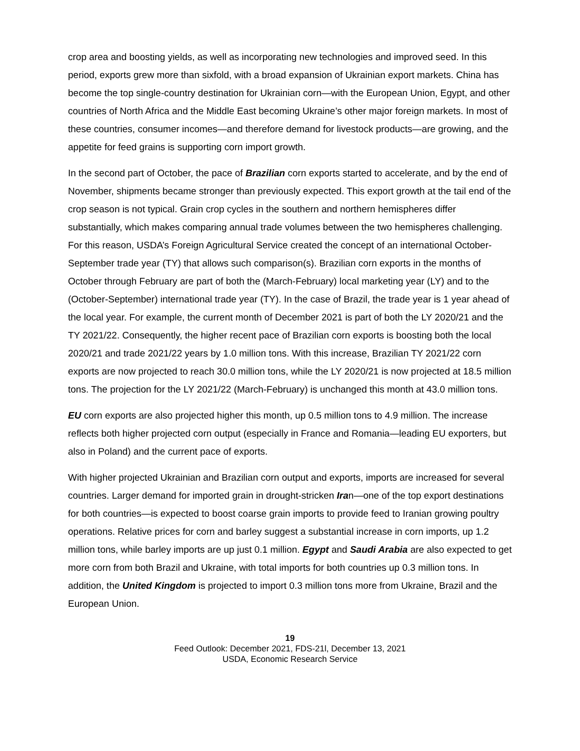crop area and boosting yields, as well as incorporating new technologies and improved seed. In this period, exports grew more than sixfold, with a broad expansion of Ukrainian export markets. China has become the top single-country destination for Ukrainian corn—with the European Union, Egypt, and other countries of North Africa and the Middle East becoming Ukraine’s other major foreign markets. In most of these countries, consumer incomes—and therefore demand for livestock products—are growing, and the appetite for feed grains is supporting corn import growth.
In the second part of October, the pace of Brazilian corn exports started to accelerate, and by the end of November, shipments became stronger than previously expected. This export growth at the tail end of the crop season is not typical. Grain crop cycles in the southern and northern hemispheres differ substantially, which makes comparing annual trade volumes between the two hemispheres challenging. For this reason, USDA’s Foreign Agricultural Service created the concept of an international October-September trade year (TY) that allows such comparison(s). Brazilian corn exports in the months of October through February are part of both the (March-February) local marketing year (LY) and to the (October-September) international trade year (TY). In the case of Brazil, the trade year is 1 year ahead of the local year. For example, the current month of December 2021 is part of both the LY 2020/21 and the TY 2021/22. Consequently, the higher recent pace of Brazilian corn exports is boosting both the local 2020/21 and trade 2021/22 years by 1.0 million tons. With this increase, Brazilian TY 2021/22 corn exports are now projected to reach 30.0 million tons, while the LY 2020/21 is now projected at 18.5 million tons. The projection for the LY 2021/22 (March-February) is unchanged this month at 43.0 million tons.
EU corn exports are also projected higher this month, up 0.5 million tons to 4.9 million. The increase reflects both higher projected corn output (especially in France and Romania—leading EU exporters, but also in Poland) and the current pace of exports.
With higher projected Ukrainian and Brazilian corn output and exports, imports are increased for several countries. Larger demand for imported grain in drought-stricken Iran—one of the top export destinations for both countries—is expected to boost coarse grain imports to provide feed to Iranian growing poultry operations. Relative prices for corn and barley suggest a substantial increase in corn imports, up 1.2 million tons, while barley imports are up just 0.1 million. Egypt and Saudi Arabia are also expected to get more corn from both Brazil and Ukraine, with total imports for both countries up 0.3 million tons. In addition, the United Kingdom is projected to import 0.3 million tons more from Ukraine, Brazil and the European Union.
19
Feed Outlook: December 2021, FDS-21l, December 13, 2021
USDA, Economic Research Service